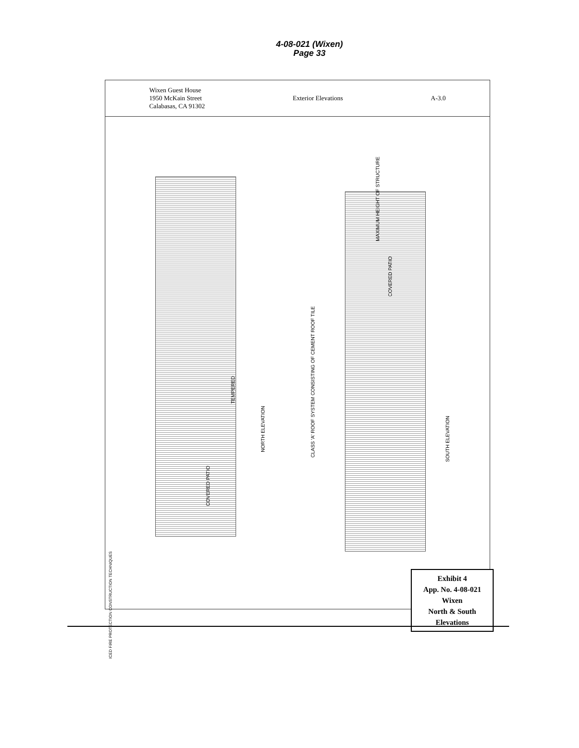4-08-021 (Wixen)
Page 33
Wixen Guest House
1950 McKain Street
Calabasas, CA 91302 Exterior Elevations A-3.0
NORTH ELEVATION
SOUTH ELEVATION
CLASS 'A' ROOF SYSTEM CONSISTING OF CEMENT ROOF TILE
MAXIMUM HEIGHT OF STRUCTURE
COVERED PATIO
COVERED PATIO
TEMPERED
ICED FIRE PROTECTION CONSTRUCTION TECHNIQUES
Exhibit 4
App. No. 4-08-021
Wixen
North & South
Elevations